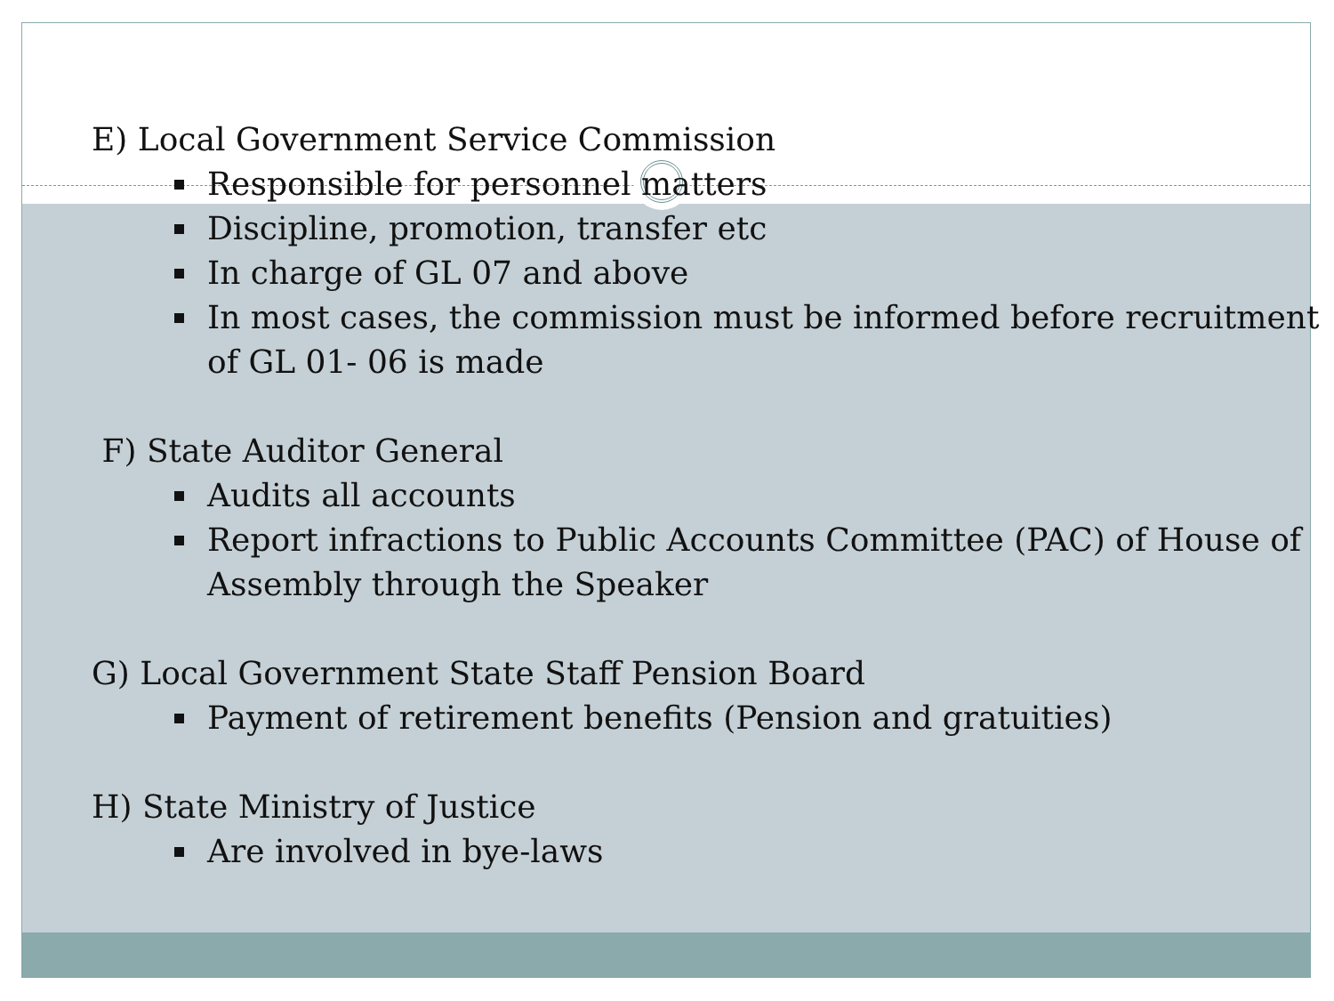E) Local Government Service Commission
Responsible for personnel matters
Discipline, promotion, transfer etc
In charge of GL 07 and above
In most cases, the commission must be informed before recruitment of GL 01- 06 is made
F) State Auditor General
Audits all accounts
Report infractions to Public Accounts Committee (PAC) of House of Assembly through the Speaker
G) Local Government State Staff Pension Board
Payment of retirement benefits (Pension and gratuities)
H) State Ministry of Justice
Are involved in bye-laws